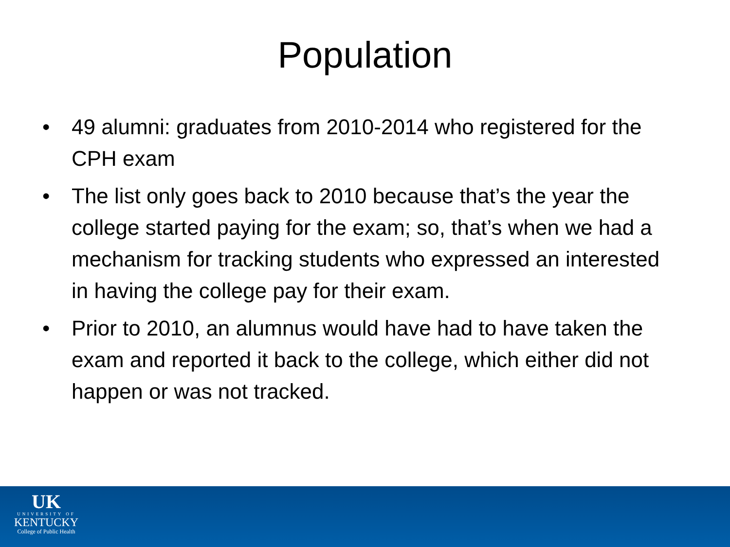Population
• 49 alumni: graduates from 2010-2014 who registered for the CPH exam
• The list only goes back to 2010 because that’s the year the college started paying for the exam; so, that’s when we had a mechanism for tracking students who expressed an interested in having the college pay for their exam.
• Prior to 2010, an alumnus would have had to have taken the exam and reported it back to the college, which either did not happen or was not tracked.
UK
UNIVERSITY OF
KENTUCKY
College of Public Health